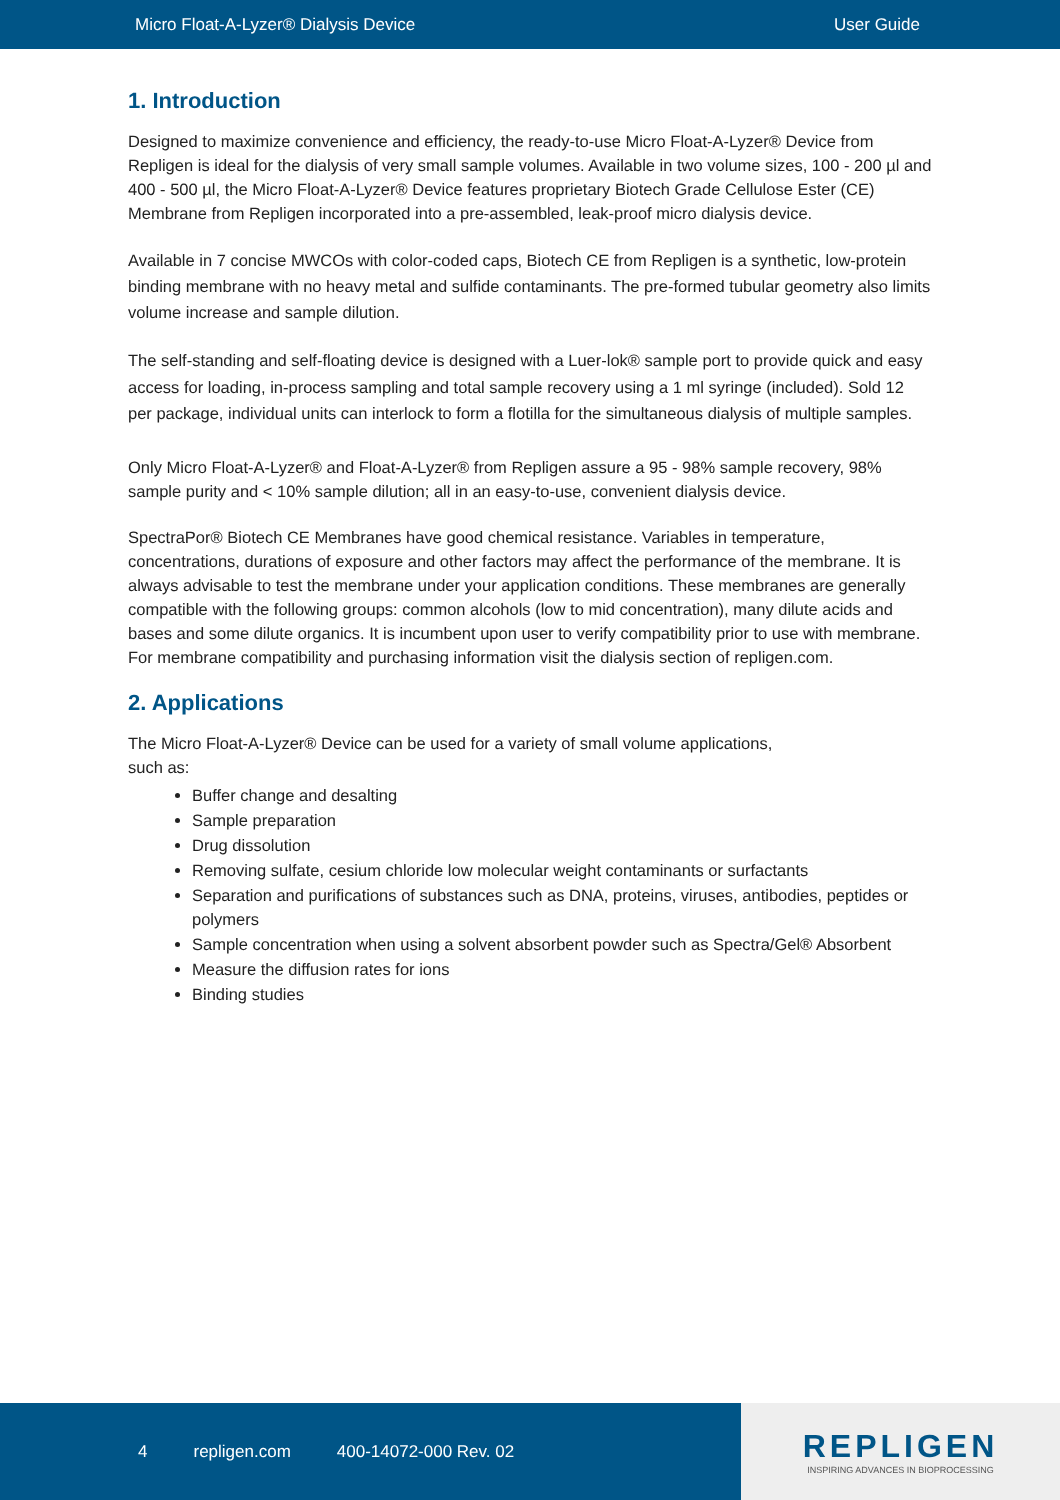Micro Float-A-Lyzer® Dialysis Device User Guide
1. Introduction
Designed to maximize convenience and efficiency, the ready-to-use Micro Float-A-Lyzer® Device from Repligen is ideal for the dialysis of very small sample volumes. Available in two volume sizes, 100 - 200 µl and 400 - 500 µl, the Micro Float-A-Lyzer® Device features proprietary Biotech Grade Cellulose Ester (CE) Membrane from Repligen incorporated into a pre-assembled, leak-proof micro dialysis device.
Available in 7 concise MWCOs with color-coded caps, Biotech CE from Repligen is a synthetic, low-protein binding membrane with no heavy metal and sulfide contaminants. The pre-formed tubular geometry also limits volume increase and sample dilution.
The self-standing and self-floating device is designed with a Luer-lok® sample port to provide quick and easy access for loading, in-process sampling and total sample recovery using a 1 ml syringe (included). Sold 12 per package, individual units can interlock to form a flotilla for the simultaneous dialysis of multiple samples.
Only Micro Float-A-Lyzer® and Float-A-Lyzer® from Repligen assure a 95 - 98% sample recovery, 98% sample purity and < 10% sample dilution; all in an easy-to-use, convenient dialysis device.
SpectraPor® Biotech CE Membranes have good chemical resistance. Variables in temperature, concentrations, durations of exposure and other factors may affect the performance of the membrane. It is always advisable to test the membrane under your application conditions. These membranes are generally compatible with the following groups: common alcohols (low to mid concentration), many dilute acids and bases and some dilute organics. It is incumbent upon user to verify compatibility prior to use with membrane. For membrane compatibility and purchasing information visit the dialysis section of repligen.com.
2. Applications
The Micro Float-A-Lyzer® Device can be used for a variety of small volume applications,
such as:
Buffer change and desalting
Sample preparation
Drug dissolution
Removing sulfate, cesium chloride low molecular weight contaminants or surfactants
Separation and purifications of substances such as DNA, proteins, viruses, antibodies, peptides or polymers
Sample concentration when using a solvent absorbent powder such as Spectra/Gel® Absorbent
Measure the diffusion rates for ions
Binding studies
4 repligen.com 400-14072-000 Rev. 02
REPLIGEN
INSPIRING ADVANCES IN BIOPROCESSING